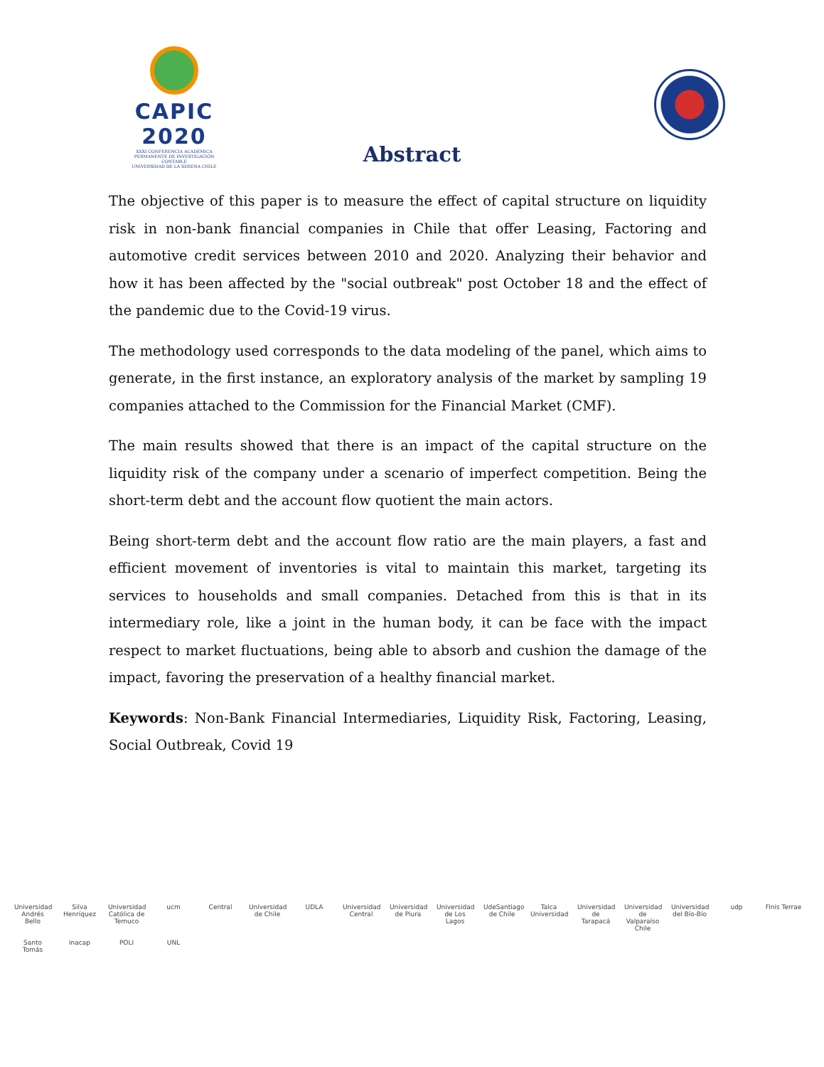CAPIC 2020
XXXI CONFERENCIA ACADÉMICA PERMANENTE DE INVESTIGACIÓN CONTABLE
UNIVERSIDAD DE LA SERENA CHILE
Abstract
The objective of this paper is to measure the effect of capital structure on liquidity risk in non-bank financial companies in Chile that offer Leasing, Factoring and automotive credit services between 2010 and 2020. Analyzing their behavior and how it has been affected by the "social outbreak" post October 18 and the effect of the pandemic due to the Covid-19 virus.
The methodology used corresponds to the data modeling of the panel, which aims to generate, in the first instance, an exploratory analysis of the market by sampling 19 companies attached to the Commission for the Financial Market (CMF).
The main results showed that there is an impact of the capital structure on the liquidity risk of the company under a scenario of imperfect competition. Being the short-term debt and the account flow quotient the main actors.
Being short-term debt and the account flow ratio are the main players, a fast and efficient movement of inventories is vital to maintain this market, targeting its services to households and small companies. Detached from this is that in its intermediary role, like a joint in the human body, it can be face with the impact respect to market fluctuations, being able to absorb and cushion the damage of the impact, favoring the preservation of a healthy financial market.
Keywords: Non-Bank Financial Intermediaries, Liquidity Risk, Factoring, Leasing, Social Outbreak, Covid 19
Universidad Andrés Bello Silva Henríquez Universidad Católica de Temuco ucm Central Universidad de Chile UDLA Universidad Central Universidad de Piura Universidad de Los Lagos UdeSantiago de Chile Talca Universidad Universidad de Tarapacá Universidad de Valparaíso Chile Universidad del Bío-Bío udp Finis Terrae Santo Tomás inacap POLI UNL